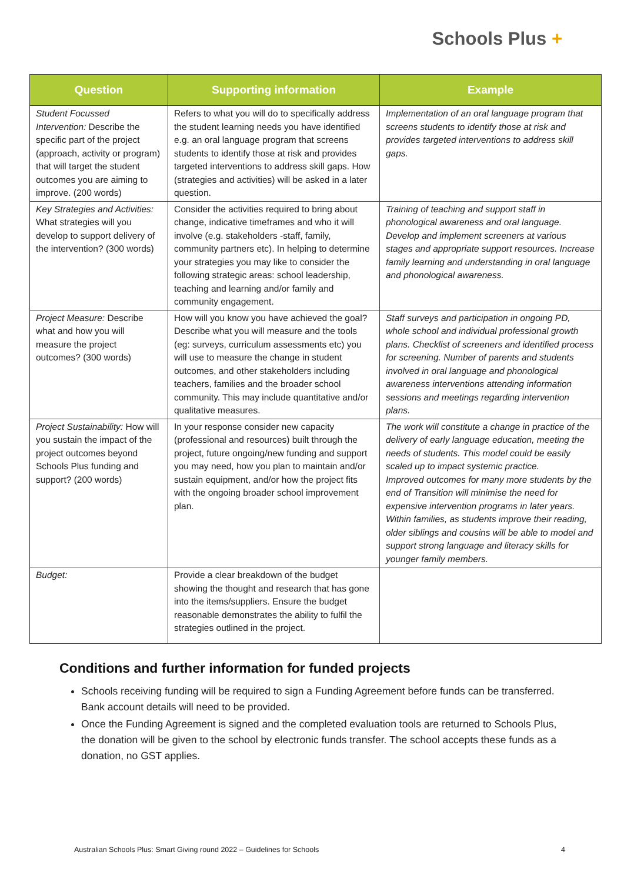Schools Plus +
| Question | Supporting information | Example |
| --- | --- | --- |
| Student Focussed Intervention: Describe the specific part of the project (approach, activity or program) that will target the student outcomes you are aiming to improve. (200 words) | Refers to what you will do to specifically address the student learning needs you have identified e.g. an oral language program that screens students to identify those at risk and provides targeted interventions to address skill gaps. How (strategies and activities) will be asked in a later question. | Implementation of an oral language program that screens students to identify those at risk and provides targeted interventions to address skill gaps. |
| Key Strategies and Activities: What strategies will you develop to support delivery of the intervention? (300 words) | Consider the activities required to bring about change, indicative timeframes and who it will involve (e.g. stakeholders -staff, family, community partners etc). In helping to determine your strategies you may like to consider the following strategic areas: school leadership, teaching and learning and/or family and community engagement. | Training of teaching and support staff in phonological awareness and oral language. Develop and implement screeners at various stages and appropriate support resources. Increase family learning and understanding in oral language and phonological awareness. |
| Project Measure: Describe what and how you will measure the project outcomes? (300 words) | How will you know you have achieved the goal? Describe what you will measure and the tools (eg: surveys, curriculum assessments etc) you will use to measure the change in student outcomes, and other stakeholders including teachers, families and the broader school community. This may include quantitative and/or qualitative measures. | Staff surveys and participation in ongoing PD, whole school and individual professional growth plans. Checklist of screeners and identified process for screening. Number of parents and students involved in oral language and phonological awareness interventions attending information sessions and meetings regarding intervention plans. |
| Project Sustainability: How will you sustain the impact of the project outcomes beyond Schools Plus funding and support? (200 words) | In your response consider new capacity (professional and resources) built through the project, future ongoing/new funding and support you may need, how you plan to maintain and/or sustain equipment, and/or how the project fits with the ongoing broader school improvement plan. | The work will constitute a change in practice of the delivery of early language education, meeting the needs of students. This model could be easily scaled up to impact systemic practice. Improved outcomes for many more students by the end of Transition will minimise the need for expensive intervention programs in later years. Within families, as students improve their reading, older siblings and cousins will be able to model and support strong language and literacy skills for younger family members. |
| Budget: | Provide a clear breakdown of the budget showing the thought and research that has gone into the items/suppliers. Ensure the budget reasonable demonstrates the ability to fulfil the strategies outlined in the project. | |
Conditions and further information for funded projects
Schools receiving funding will be required to sign a Funding Agreement before funds can be transferred. Bank account details will need to be provided.
Once the Funding Agreement is signed and the completed evaluation tools are returned to Schools Plus, the donation will be given to the school by electronic funds transfer. The school accepts these funds as a donation, no GST applies.
Australian Schools Plus: Smart Giving round 2022 – Guidelines for Schools 4